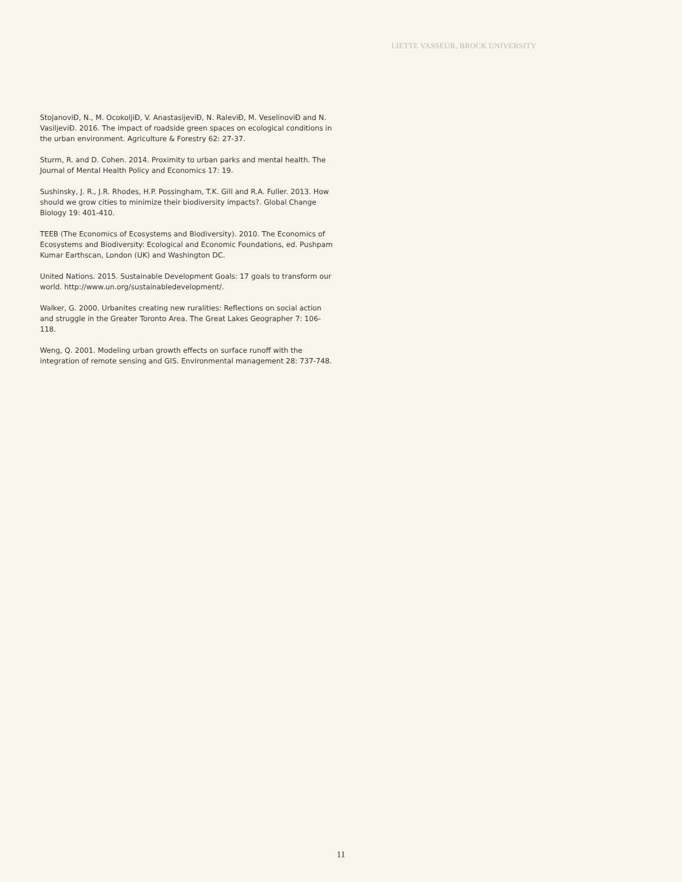LIETTE VASSEUR, BROCK UNIVERSITY
StojanoviĐ, N., M. OcokoljiĐ, V. AnastasijeviĐ, N. RaleviĐ, M. VeselinoviĐ and N. VasiljeviĐ. 2016. The impact of roadside green spaces on ecological conditions in the urban environment. Agriculture & Forestry 62: 27-37.
Sturm, R. and D. Cohen. 2014. Proximity to urban parks and mental health. The Journal of Mental Health Policy and Economics 17: 19.
Sushinsky, J. R., J.R. Rhodes, H.P. Possingham, T.K. Gill and R.A. Fuller. 2013. How should we grow cities to minimize their biodiversity impacts?. Global Change Biology 19: 401-410.
TEEB (The Economics of Ecosystems and Biodiversity). 2010. The Economics of Ecosystems and Biodiversity: Ecological and Economic Foundations, ed. Pushpam Kumar Earthscan, London (UK) and Washington DC.
United Nations. 2015. Sustainable Development Goals: 17 goals to transform our world. http://www.un.org/sustainabledevelopment/.
Walker, G. 2000. Urbanites creating new ruralities: Reflections on social action and struggle in the Greater Toronto Area. The Great Lakes Geographer 7: 106-118.
Weng, Q. 2001. Modeling urban growth effects on surface runoff with the integration of remote sensing and GIS. Environmental management 28: 737-748.
11